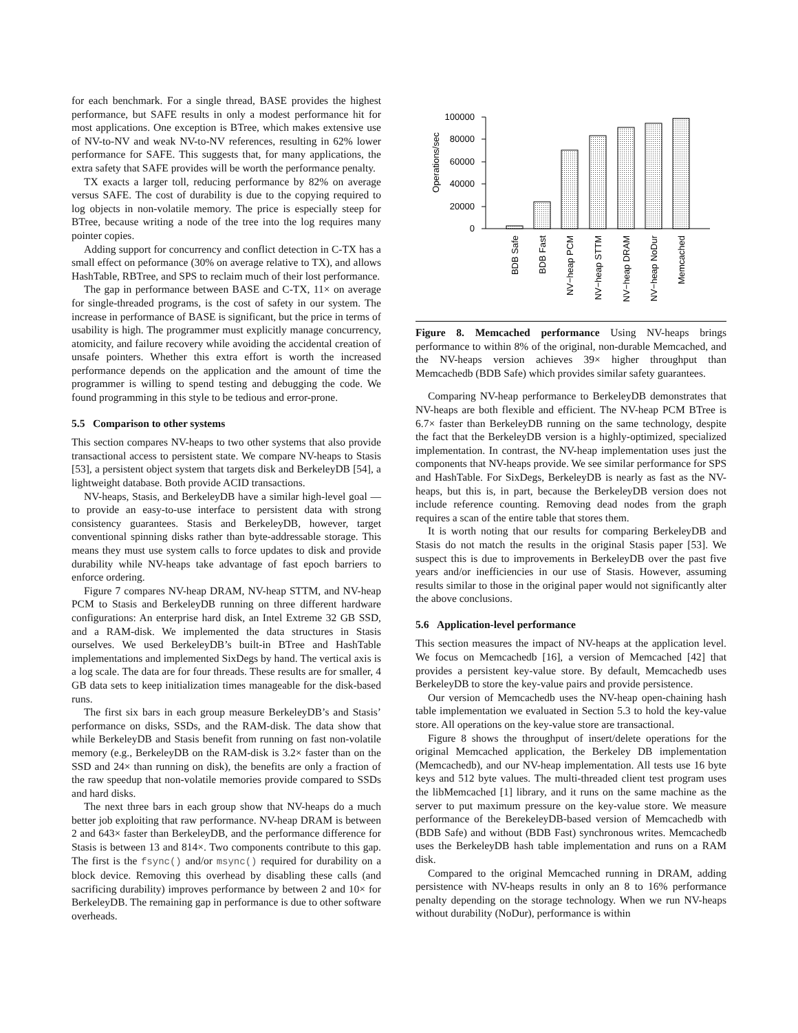for each benchmark. For a single thread, BASE provides the highest performance, but SAFE results in only a modest performance hit for most applications. One exception is BTree, which makes extensive use of NV-to-NV and weak NV-to-NV references, resulting in 62% lower performance for SAFE. This suggests that, for many applications, the extra safety that SAFE provides will be worth the performance penalty.
TX exacts a larger toll, reducing performance by 82% on average versus SAFE. The cost of durability is due to the copying required to log objects in non-volatile memory. The price is especially steep for BTree, because writing a node of the tree into the log requires many pointer copies.
Adding support for concurrency and conflict detection in C-TX has a small effect on peformance (30% on average relative to TX), and allows HashTable, RBTree, and SPS to reclaim much of their lost performance.
The gap in performance between BASE and C-TX, 11× on average for single-threaded programs, is the cost of safety in our system. The increase in performance of BASE is significant, but the price in terms of usability is high. The programmer must explicitly manage concurrency, atomicity, and failure recovery while avoiding the accidental creation of unsafe pointers. Whether this extra effort is worth the increased performance depends on the application and the amount of time the programmer is willing to spend testing and debugging the code. We found programming in this style to be tedious and error-prone.
5.5 Comparison to other systems
This section compares NV-heaps to two other systems that also provide transactional access to persistent state. We compare NV-heaps to Stasis [53], a persistent object system that targets disk and BerkeleyDB [54], a lightweight database. Both provide ACID transactions.
NV-heaps, Stasis, and BerkeleyDB have a similar high-level goal — to provide an easy-to-use interface to persistent data with strong consistency guarantees. Stasis and BerkeleyDB, however, target conventional spinning disks rather than byte-addressable storage. This means they must use system calls to force updates to disk and provide durability while NV-heaps take advantage of fast epoch barriers to enforce ordering.
Figure 7 compares NV-heap DRAM, NV-heap STTM, and NV-heap PCM to Stasis and BerkeleyDB running on three different hardware configurations: An enterprise hard disk, an Intel Extreme 32 GB SSD, and a RAM-disk. We implemented the data structures in Stasis ourselves. We used BerkeleyDB’s built-in BTree and HashTable implementations and implemented SixDegs by hand. The vertical axis is a log scale. The data are for four threads. These results are for smaller, 4 GB data sets to keep initialization times manageable for the disk-based runs.
The first six bars in each group measure BerkeleyDB’s and Stasis’ performance on disks, SSDs, and the RAM-disk. The data show that while BerkeleyDB and Stasis benefit from running on fast non-volatile memory (e.g., BerkeleyDB on the RAM-disk is 3.2× faster than on the SSD and 24× than running on disk), the benefits are only a fraction of the raw speedup that non-volatile memories provide compared to SSDs and hard disks.
The next three bars in each group show that NV-heaps do a much better job exploiting that raw performance. NV-heap DRAM is between 2 and 643× faster than BerkeleyDB, and the performance difference for Stasis is between 13 and 814×. Two components contribute to this gap. The first is the fsync() and/or msync() required for durability on a block device. Removing this overhead by disabling these calls (and sacrificing durability) improves performance by between 2 and 10× for BerkeleyDB. The remaining gap in performance is due to other software overheads.
Operations/sec
0
20000
40000
60000
80000
100000
BDB Safe
BDB Fast
NV−heap PCM
NV−heap STTM
NV−heap DRAM
NV−heap NoDur
Memcached
Figure 8. Memcached performance Using NV-heaps brings performance to within 8% of the original, non-durable Memcached, and the NV-heaps version achieves 39× higher throughput than Memcachedb (BDB Safe) which provides similar safety guarantees.
Comparing NV-heap performance to BerkeleyDB demonstrates that NV-heaps are both flexible and efficient. The NV-heap PCM BTree is 6.7× faster than BerkeleyDB running on the same technology, despite the fact that the BerkeleyDB version is a highly-optimized, specialized implementation. In contrast, the NV-heap implementation uses just the components that NV-heaps provide. We see similar performance for SPS and HashTable. For SixDegs, BerkeleyDB is nearly as fast as the NV-heaps, but this is, in part, because the BerkeleyDB version does not include reference counting. Removing dead nodes from the graph requires a scan of the entire table that stores them.
It is worth noting that our results for comparing BerkeleyDB and Stasis do not match the results in the original Stasis paper [53]. We suspect this is due to improvements in BerkeleyDB over the past five years and/or inefficiencies in our use of Stasis. However, assuming results similar to those in the original paper would not significantly alter the above conclusions.
5.6 Application-level performance
This section measures the impact of NV-heaps at the application level. We focus on Memcachedb [16], a version of Memcached [42] that provides a persistent key-value store. By default, Memcachedb uses BerkeleyDB to store the key-value pairs and provide persistence.
Our version of Memcachedb uses the NV-heap open-chaining hash table implementation we evaluated in Section 5.3 to hold the key-value store. All operations on the key-value store are transactional.
Figure 8 shows the throughput of insert/delete operations for the original Memcached application, the Berkeley DB implementation (Memcachedb), and our NV-heap implementation. All tests use 16 byte keys and 512 byte values. The multi-threaded client test program uses the libMemcached [1] library, and it runs on the same machine as the server to put maximum pressure on the key-value store. We measure performance of the BerekeleyDB-based version of Memcachedb with (BDB Safe) and without (BDB Fast) synchronous writes. Memcachedb uses the BerkeleyDB hash table implementation and runs on a RAM disk.
Compared to the original Memcached running in DRAM, adding persistence with NV-heaps results in only an 8 to 16% performance penalty depending on the storage technology. When we run NV-heaps without durability (NoDur), performance is within